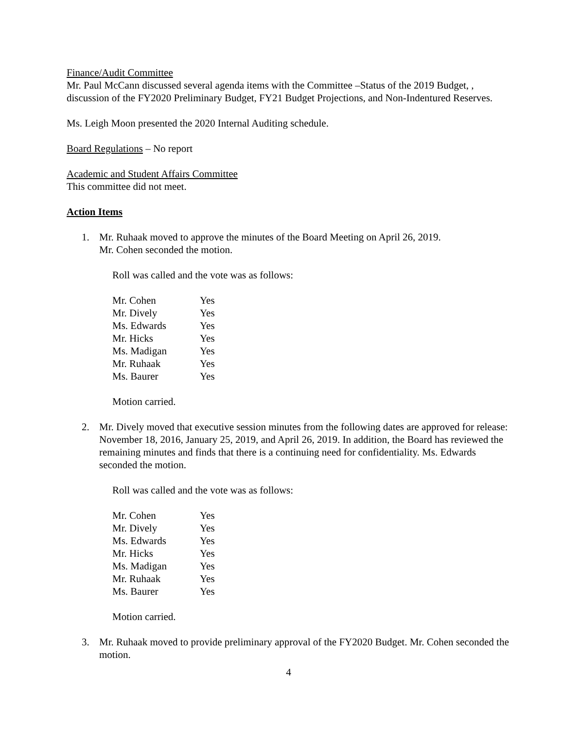Finance/Audit Committee
Mr. Paul McCann discussed several agenda items with the Committee –Status of the 2019 Budget, , discussion of the FY2020 Preliminary Budget, FY21 Budget Projections, and Non-Indentured Reserves.
Ms. Leigh Moon presented the 2020 Internal Auditing schedule.
Board Regulations – No report
Academic and Student Affairs Committee
This committee did not meet.
Action Items
1. Mr. Ruhaak moved to approve the minutes of the Board Meeting on April 26, 2019.
Mr. Cohen seconded the motion.
Roll was called and the vote was as follows:
| Mr. Cohen | Yes |
| Mr. Dively | Yes |
| Ms. Edwards | Yes |
| Mr. Hicks | Yes |
| Ms. Madigan | Yes |
| Mr. Ruhaak | Yes |
| Ms. Baurer | Yes |
Motion carried.
2. Mr. Dively moved that executive session minutes from the following dates are approved for release: November 18, 2016, January 25, 2019, and April 26, 2019. In addition, the Board has reviewed the remaining minutes and finds that there is a continuing need for confidentiality. Ms. Edwards seconded the motion.
Roll was called and the vote was as follows:
| Mr. Cohen | Yes |
| Mr. Dively | Yes |
| Ms. Edwards | Yes |
| Mr. Hicks | Yes |
| Ms. Madigan | Yes |
| Mr. Ruhaak | Yes |
| Ms. Baurer | Yes |
Motion carried.
3. Mr. Ruhaak moved to provide preliminary approval of the FY2020 Budget. Mr. Cohen seconded the motion.
4